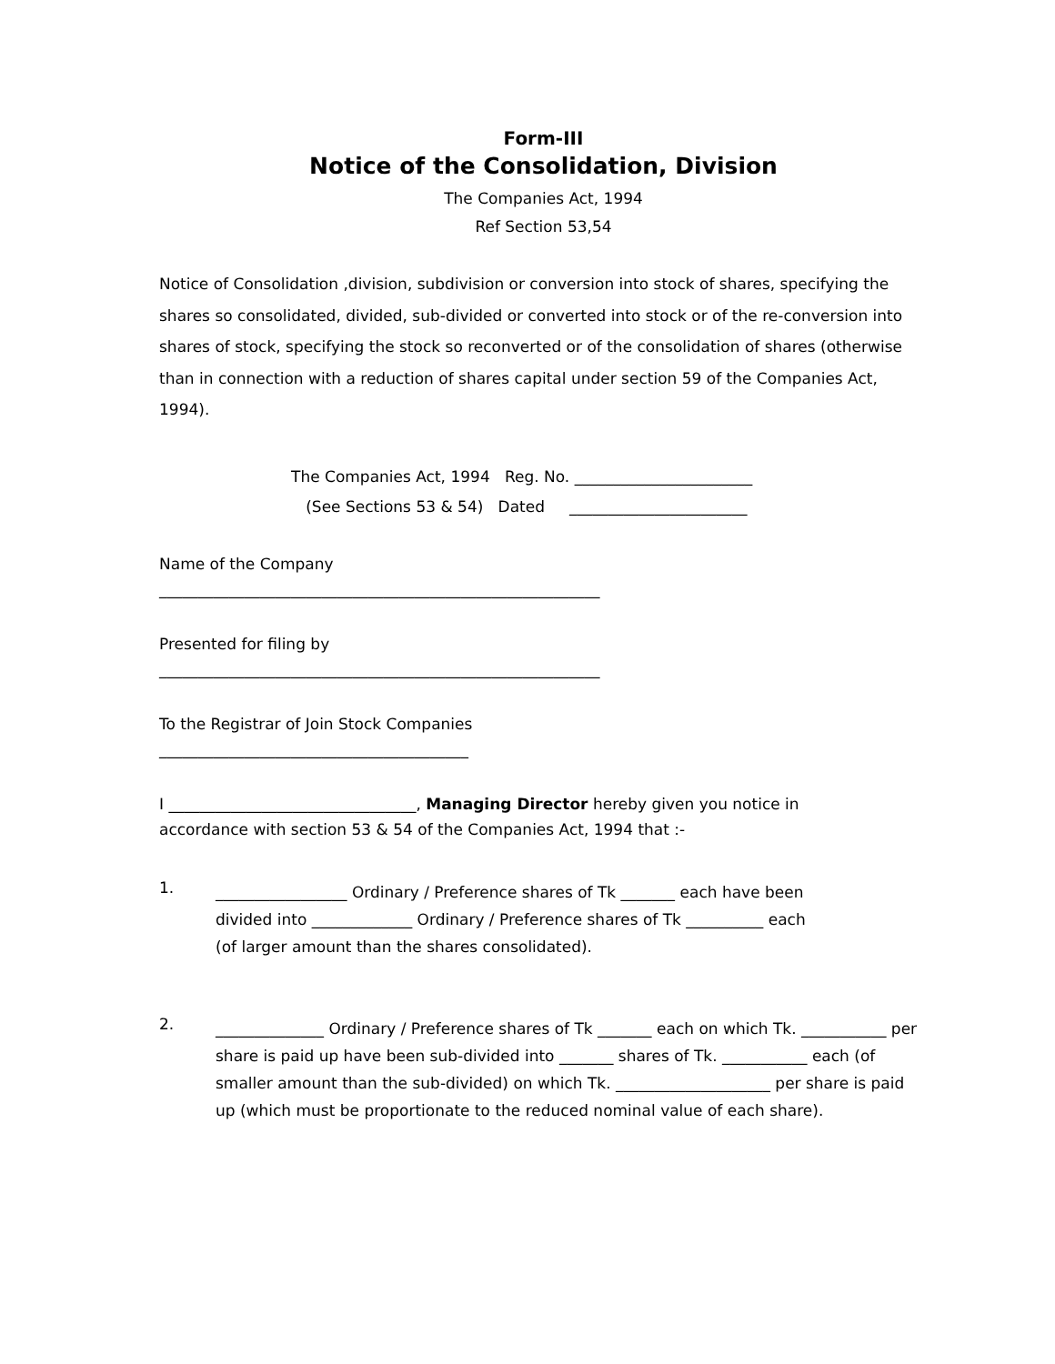Form-III
Notice of the Consolidation, Division
The Companies Act, 1994
Ref Section 53,54
Notice of Consolidation ,division, subdivision or conversion into stock of shares, specifying the shares so consolidated, divided, sub-divided or converted into stock or of the re-conversion into shares of stock, specifying the stock so reconverted or of the consolidation of shares (otherwise than in connection with a reduction of shares capital under section 59 of the Companies Act, 1994).
The Companies Act, 1994 Reg. No. _______________________ (See Sections 53 & 54) Dated _______________________
Name of the Company
_________________________________________________________
Presented for filing by
_________________________________________________________
To the Registrar of Join Stock Companies
________________________________________
I ________________________________, Managing Director hereby given you notice in
accordance with section 53 & 54 of the Companies Act, 1994 that :-
1.
_________________ Ordinary / Preference shares of Tk _______ each have been
divided into _____________ Ordinary / Preference shares of Tk __________ each
(of larger amount than the shares consolidated).
2.
______________ Ordinary / Preference shares of Tk _______ each on which Tk. ___________ per share is paid up have been sub-divided into _______ shares of Tk. ___________ each (of smaller amount than the sub-divided) on which Tk. ____________________ per share is paid up (which must be proportionate to the reduced nominal value of each share).